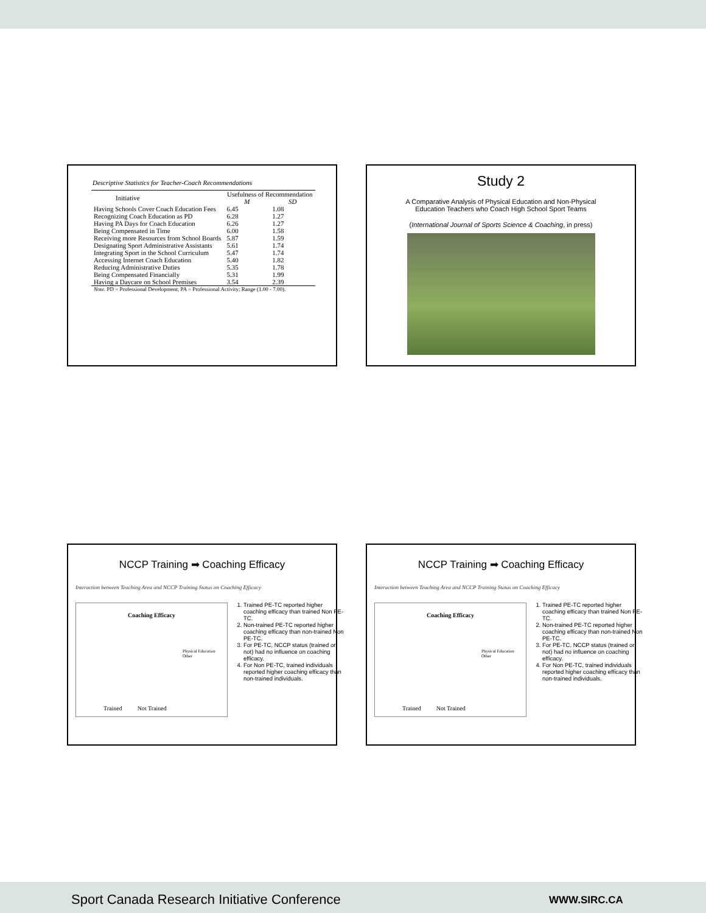Descriptive Statistics for Teacher-Coach Recommendations
| Initiative | Usefulness of Recommendation | |
| --- | --- | --- |
| | M | SD |
| Having Schools Cover Coach Education Fees | 6.45 | 1.08 |
| Recognizing Coach Education as PD | 6.28 | 1.27 |
| Having PA Days for Coach Education | 6.26 | 1.27 |
| Being Compensated in Time | 6.00 | 1.58 |
| Receiving more Resources from School Boards | 5.87 | 1.59 |
| Designating Sport Administrative Assistants | 5.61 | 1.74 |
| Integrating Sport in the School Curriculum | 5.47 | 1.74 |
| Accessing Internet Coach Education | 5.40 | 1.82 |
| Reducing Administrative Duties | 5.35 | 1.78 |
| Being Compensated Financially | 5.31 | 1.99 |
| Having a Daycare on School Premises | 3.54 | 2.39 |
| Note. PD = Professional Development; PA = Professional Activity; Range (1.00 - 7.00). | | |
Study 2
A Comparative Analysis of Physical Education and Non-Physical
Education Teachers who Coach High School Sport Teams
(International Journal of Sports Science & Coaching, in press)
NCCP Training ➡ Coaching Efficacy
Interaction between Teaching Area and NCCP Training Status on Coaching Efficacy
Coaching Efficacy
Trained Not Trained
Physical Education
Other
1. Trained PE-TC reported higher coaching efficacy than trained Non PE-TC.
2. Non-trained PE-TC reported higher coaching efficacy than non-trained Non PE-TC.
3. For PE-TC, NCCP status (trained or not) had no influence on coaching efficacy.
4. For Non PE-TC, trained individuals reported higher coaching efficacy than non-trained individuals.
NCCP Training ➡ Coaching Efficacy
Interaction between Teaching Area and NCCP Training Status on Coaching Efficacy
Coaching Efficacy
Trained Not Trained
Physical Education
Other
1. Trained PE-TC reported higher coaching efficacy than trained Non PE-TC.
2. Non-trained PE-TC reported higher coaching efficacy than non-trained Non PE-TC.
3. For PE-TC, NCCP status (trained or not) had no influence on coaching efficacy.
4. For Non PE-TC, trained individuals reported higher coaching efficacy than non-trained individuals.
Sport Canada Research Initiative Conference WWW.SIRC.CA